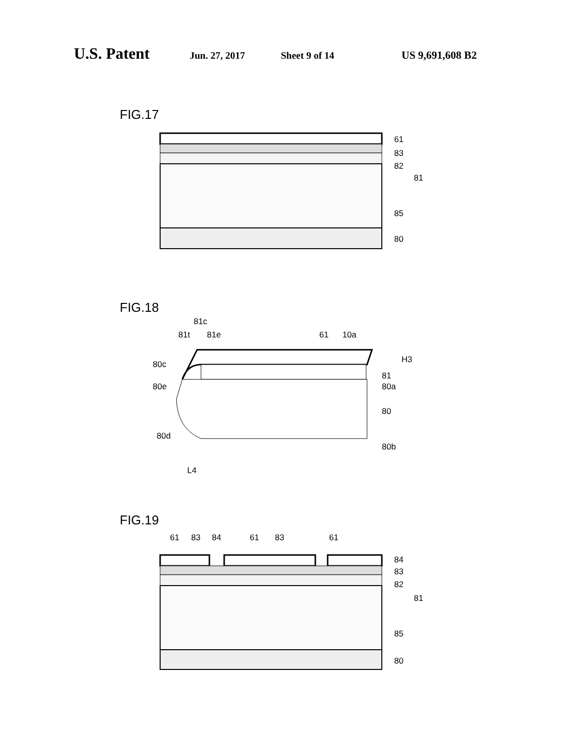U.S. Patent Jun. 27, 2017 Sheet 9 of 14 US 9,691,608 B2
FIG.17
61
83
82
81
85
80
FIG.18
81c
81t
81e
61
10a
H3
80c
81
80a
80e
80
80d
80b
L4
FIG.19
61
83
84
61
83
61
84
83
82
81
85
80